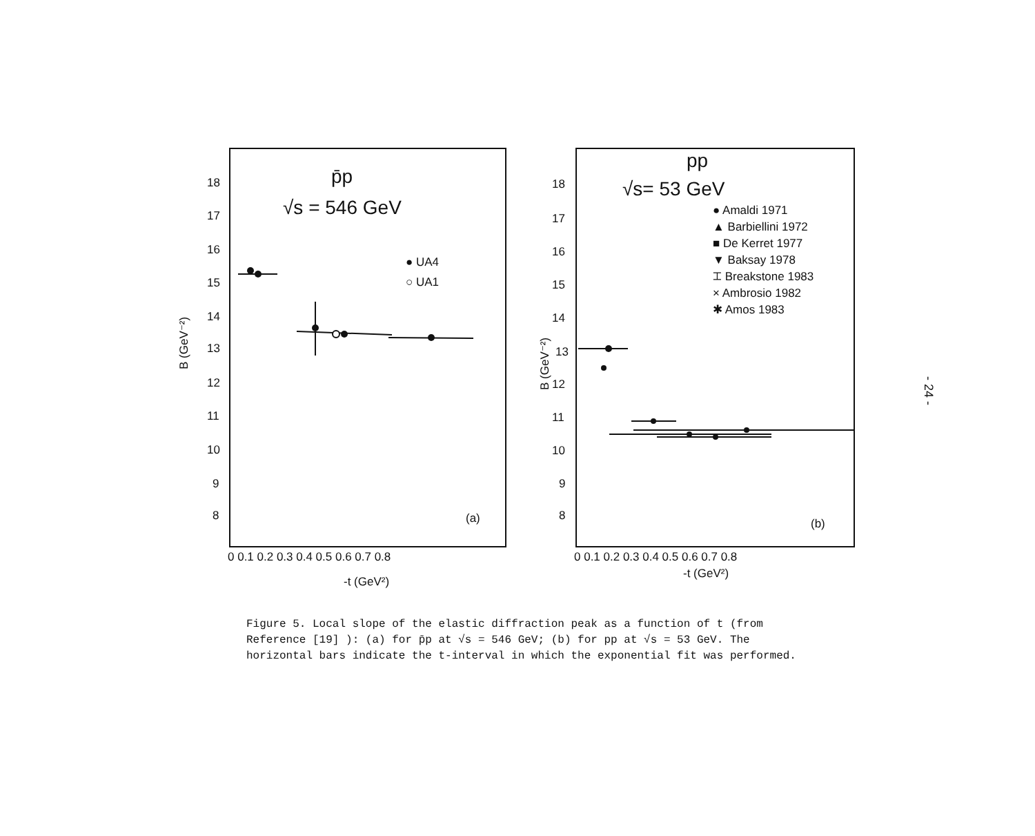p̄p
√s = 546 GeV
● UA4
○ UA1
(a)
18
17
16
15
14
13
12
11
10
9
8
B (GeV⁻²)
0 0.1 0.2 0.3 0.4 0.5 0.6 0.7 0.8
-t (GeV²)
pp
√s= 53 GeV
● Amaldi 1971
▲ Barbiellini 1972
■ De Kerret 1977
▼ Baksay 1978
⌶ Breakstone 1983
× Ambrosio 1982
✱ Amos 1983
(b)
18
17
16
15
14
13
12
11
10
9
8
B (GeV⁻²)
0 0.1 0.2 0.3 0.4 0.5 0.6 0.7 0.8
-t (GeV²)
Figure 5. Local slope of the elastic diffraction peak as a function of t (from Reference [19] ): (a) for p̄p at √s = 546 GeV; (b) for pp at √s = 53 GeV. The horizontal bars indicate the t-interval in which the exponential fit was performed.
- 24 -